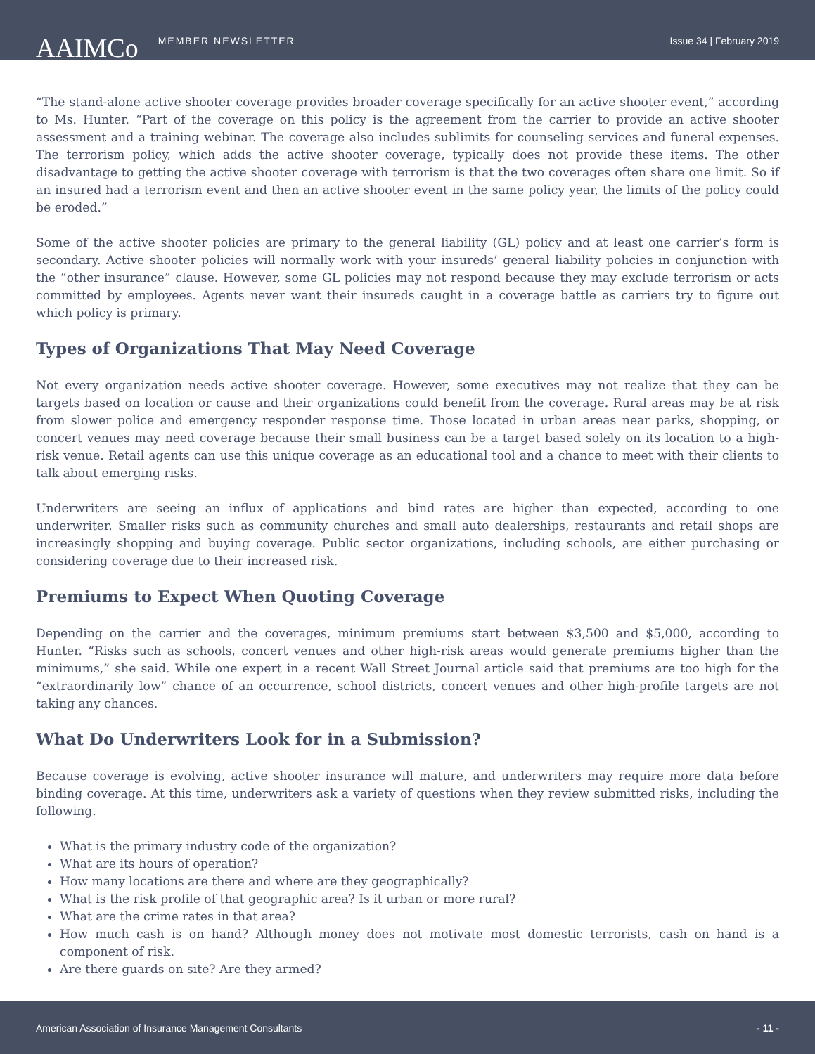AAIMCo MEMBER NEWSLETTER Issue 34 | February 2019
“The stand-alone active shooter coverage provides broader coverage specifically for an active shooter event,” according to Ms. Hunter. “Part of the coverage on this policy is the agreement from the carrier to provide an active shooter assessment and a training webinar. The coverage also includes sublimits for counseling services and funeral expenses. The terrorism policy, which adds the active shooter coverage, typically does not provide these items. The other disadvantage to getting the active shooter coverage with terrorism is that the two coverages often share one limit. So if an insured had a terrorism event and then an active shooter event in the same policy year, the limits of the policy could be eroded.”
Some of the active shooter policies are primary to the general liability (GL) policy and at least one carrier’s form is secondary. Active shooter policies will normally work with your insureds’ general liability policies in conjunction with the “other insurance” clause. However, some GL policies may not respond because they may exclude terrorism or acts committed by employees. Agents never want their insureds caught in a coverage battle as carriers try to figure out which policy is primary.
Types of Organizations That May Need Coverage
Not every organization needs active shooter coverage. However, some executives may not realize that they can be targets based on location or cause and their organizations could benefit from the coverage. Rural areas may be at risk from slower police and emergency responder response time. Those located in urban areas near parks, shopping, or concert venues may need coverage because their small business can be a target based solely on its location to a high-risk venue. Retail agents can use this unique coverage as an educational tool and a chance to meet with their clients to talk about emerging risks.
Underwriters are seeing an influx of applications and bind rates are higher than expected, according to one underwriter. Smaller risks such as community churches and small auto dealerships, restaurants and retail shops are increasingly shopping and buying coverage. Public sector organizations, including schools, are either purchasing or considering coverage due to their increased risk.
Premiums to Expect When Quoting Coverage
Depending on the carrier and the coverages, minimum premiums start between $3,500 and $5,000, according to Hunter. “Risks such as schools, concert venues and other high-risk areas would generate premiums higher than the minimums,” she said. While one expert in a recent Wall Street Journal article said that premiums are too high for the “extraordinarily low” chance of an occurrence, school districts, concert venues and other high-profile targets are not taking any chances.
What Do Underwriters Look for in a Submission?
Because coverage is evolving, active shooter insurance will mature, and underwriters may require more data before binding coverage. At this time, underwriters ask a variety of questions when they review submitted risks, including the following.
What is the primary industry code of the organization?
What are its hours of operation?
How many locations are there and where are they geographically?
What is the risk profile of that geographic area? Is it urban or more rural?
What are the crime rates in that area?
How much cash is on hand? Although money does not motivate most domestic terrorists, cash on hand is a component of risk.
Are there guards on site? Are they armed?
American Association of Insurance Management Consultants - 11 -